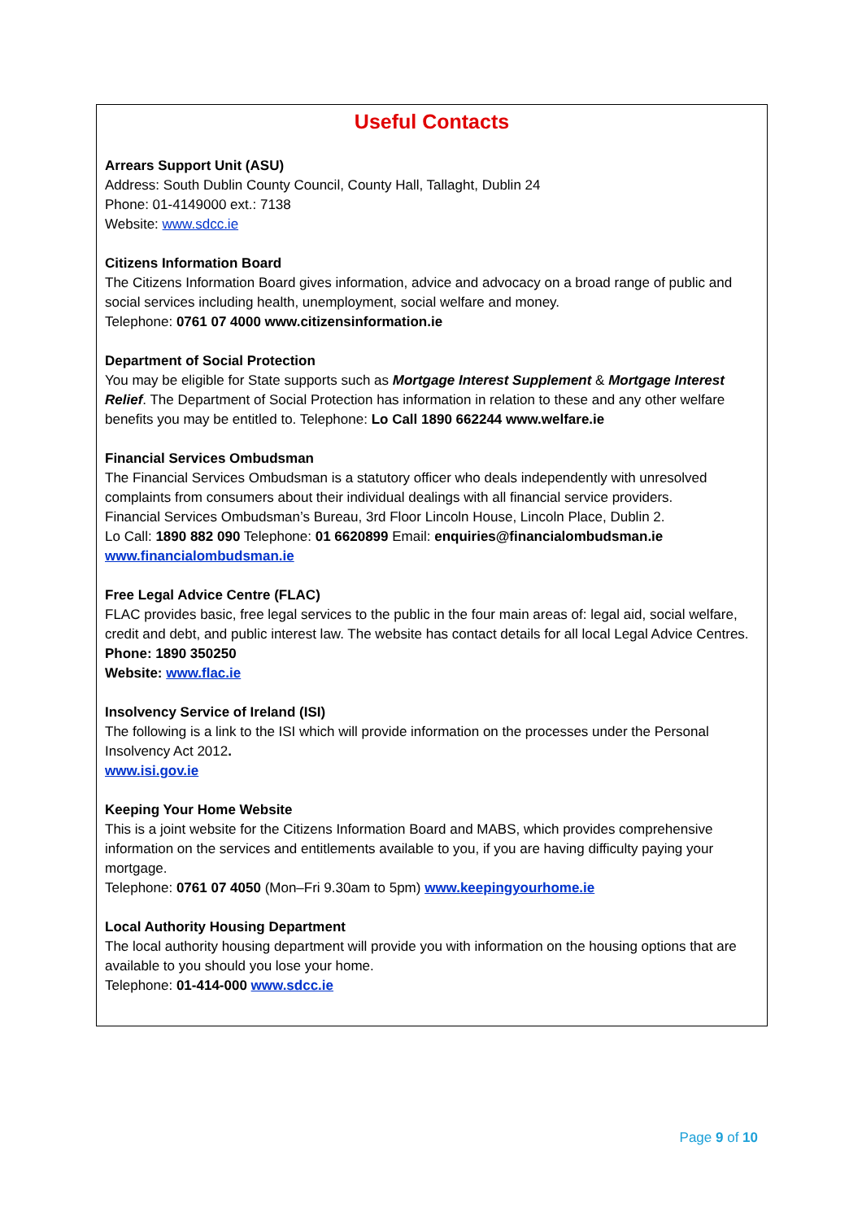Useful Contacts
Arrears Support Unit (ASU)
Address: South Dublin County Council, County Hall, Tallaght, Dublin 24
Phone: 01-4149000 ext.: 7138
Website: www.sdcc.ie
Citizens Information Board
The Citizens Information Board gives information, advice and advocacy on a broad range of public and social services including health, unemployment, social welfare and money.
Telephone: 0761 07 4000 www.citizensinformation.ie
Department of Social Protection
You may be eligible for State supports such as Mortgage Interest Supplement & Mortgage Interest Relief. The Department of Social Protection has information in relation to these and any other welfare benefits you may be entitled to. Telephone: Lo Call 1890 662244 www.welfare.ie
Financial Services Ombudsman
The Financial Services Ombudsman is a statutory officer who deals independently with unresolved complaints from consumers about their individual dealings with all financial service providers.
Financial Services Ombudsman’s Bureau, 3rd Floor Lincoln House, Lincoln Place, Dublin 2.
Lo Call: 1890 882 090 Telephone: 01 6620899 Email: enquiries@financialombudsman.ie
www.financialombudsman.ie
Free Legal Advice Centre (FLAC)
FLAC provides basic, free legal services to the public in the four main areas of: legal aid, social welfare, credit and debt, and public interest law. The website has contact details for all local Legal Advice Centres.
Phone: 1890 350250
Website: www.flac.ie
Insolvency Service of Ireland (ISI)
The following is a link to the ISI which will provide information on the processes under the Personal Insolvency Act 2012.
www.isi.gov.ie
Keeping Your Home Website
This is a joint website for the Citizens Information Board and MABS, which provides comprehensive information on the services and entitlements available to you, if you are having difficulty paying your mortgage.
Telephone: 0761 07 4050 (Mon–Fri 9.30am to 5pm) www.keepingyourhome.ie
Local Authority Housing Department
The local authority housing department will provide you with information on the housing options that are available to you should you lose your home.
Telephone: 01-414-000 www.sdcc.ie
Page 9 of 10